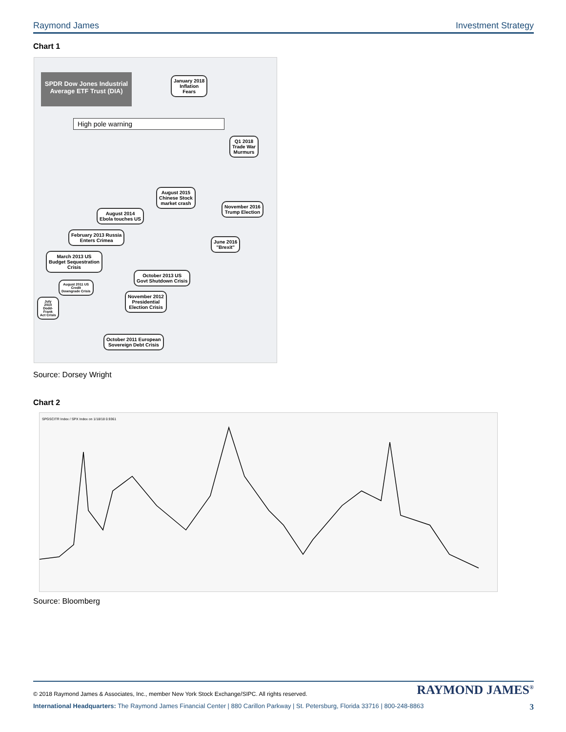Raymond James Investment Strategy
Chart 1
SPDR Dow Jones Industrial Average ETF Trust (DIA)
High pole warning
January 2018
Inflation
Fears
Q1 2018
Trade War
Murmurs
August 2015
Chinese Stock
market crash
November 2016
Trump Election
August 2014
Ebola touches US
February 2013 Russia
Enters Crimea
June 2016
"Brexit"
March 2013 US
Budget Sequestration
Crisis
October 2013 US
Govt Shutdown Crisis
August 2011 US
Credit
Downgrade Crisis
November 2012
Presidential
Election Crisis
July
2010
Dodd-
Frank
Act Crisis
October 2011 European
Sovereign Debt Crisis
Source: Dorsey Wright
Chart 2
SPGSCITR Index / SPX Index on 1/18/18 0.9361
Source: Bloomberg
© 2018 Raymond James & Associates, Inc., member New York Stock Exchange/SIPC. All rights reserved. RAYMOND JAMES<sup>®</sup>
International Headquarters: The Raymond James Financial Center | 880 Carillon Parkway | St. Petersburg, Florida 33716 | 800-248-8863 3